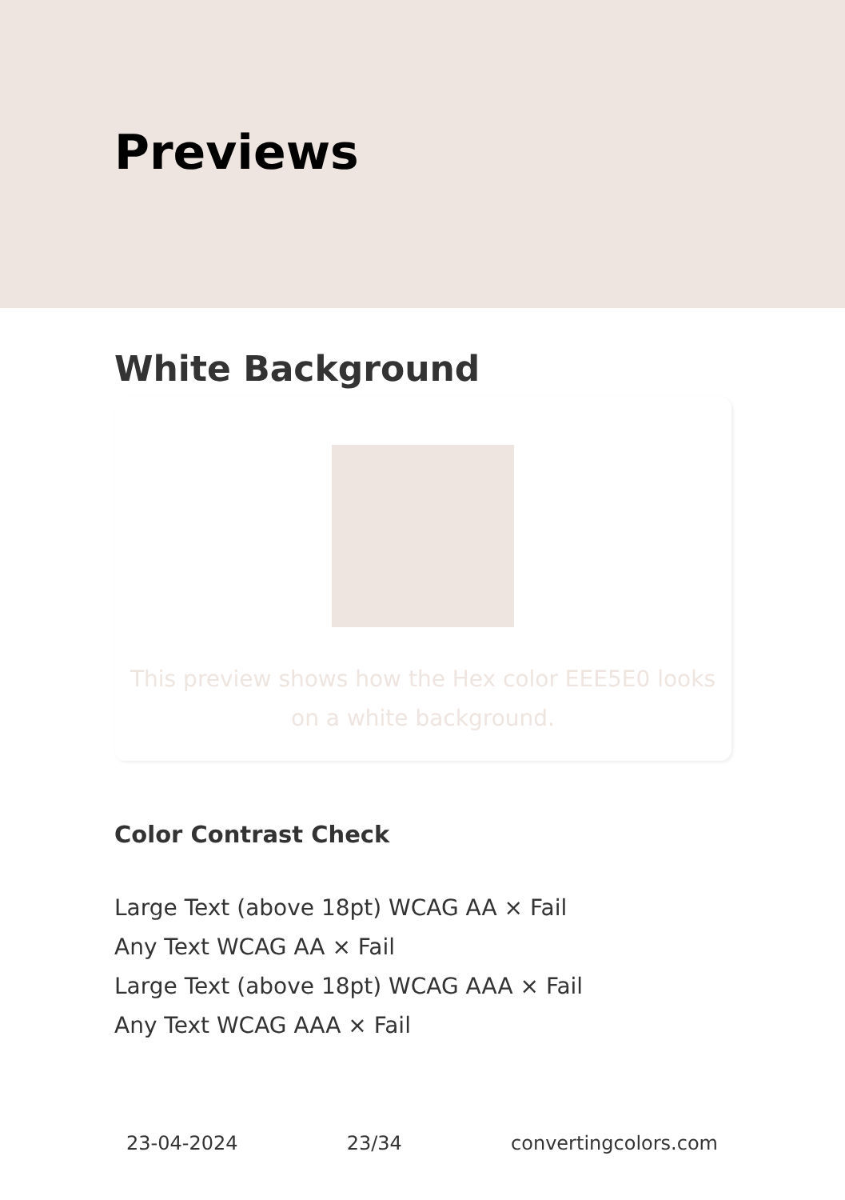Previews
White Background
This preview shows how the Hex color EEE5E0 looks on a white background.
Color Contrast Check
Large Text (above 18pt) WCAG AA × Fail
Any Text WCAG AA × Fail
Large Text (above 18pt) WCAG AAA × Fail
Any Text WCAG AAA × Fail
23-04-2024 23/34 convertingcolors.com